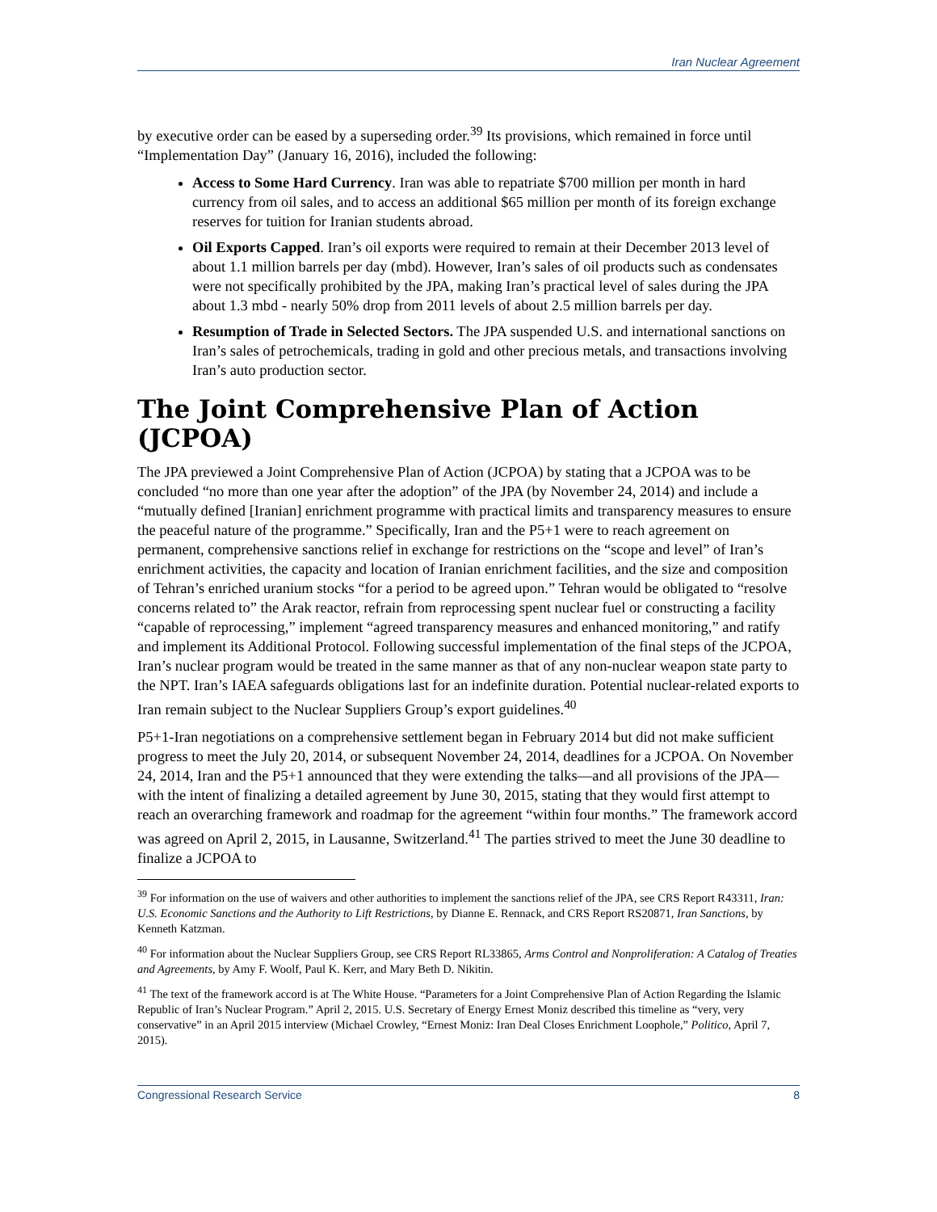Iran Nuclear Agreement
by executive order can be eased by a superseding order.<sup>39</sup> Its provisions, which remained in force until “Implementation Day” (January 16, 2016), included the following:
Access to Some Hard Currency. Iran was able to repatriate $700 million per month in hard currency from oil sales, and to access an additional $65 million per month of its foreign exchange reserves for tuition for Iranian students abroad.
Oil Exports Capped. Iran’s oil exports were required to remain at their December 2013 level of about 1.1 million barrels per day (mbd). However, Iran’s sales of oil products such as condensates were not specifically prohibited by the JPA, making Iran’s practical level of sales during the JPA about 1.3 mbd - nearly 50% drop from 2011 levels of about 2.5 million barrels per day.
Resumption of Trade in Selected Sectors. The JPA suspended U.S. and international sanctions on Iran’s sales of petrochemicals, trading in gold and other precious metals, and transactions involving Iran’s auto production sector.
The Joint Comprehensive Plan of Action (JCPOA)
The JPA previewed a Joint Comprehensive Plan of Action (JCPOA) by stating that a JCPOA was to be concluded “no more than one year after the adoption” of the JPA (by November 24, 2014) and include a “mutually defined [Iranian] enrichment programme with practical limits and transparency measures to ensure the peaceful nature of the programme.” Specifically, Iran and the P5+1 were to reach agreement on permanent, comprehensive sanctions relief in exchange for restrictions on the “scope and level” of Iran’s enrichment activities, the capacity and location of Iranian enrichment facilities, and the size and composition of Tehran’s enriched uranium stocks “for a period to be agreed upon.” Tehran would be obligated to “resolve concerns related to” the Arak reactor, refrain from reprocessing spent nuclear fuel or constructing a facility “capable of reprocessing,” implement “agreed transparency measures and enhanced monitoring,” and ratify and implement its Additional Protocol. Following successful implementation of the final steps of the JCPOA, Iran’s nuclear program would be treated in the same manner as that of any non-nuclear weapon state party to the NPT. Iran’s IAEA safeguards obligations last for an indefinite duration. Potential nuclear-related exports to Iran remain subject to the Nuclear Suppliers Group’s export guidelines.<sup>40</sup>
P5+1-Iran negotiations on a comprehensive settlement began in February 2014 but did not make sufficient progress to meet the July 20, 2014, or subsequent November 24, 2014, deadlines for a JCPOA. On November 24, 2014, Iran and the P5+1 announced that they were extending the talks—and all provisions of the JPA—with the intent of finalizing a detailed agreement by June 30, 2015, stating that they would first attempt to reach an overarching framework and roadmap for the agreement “within four months.” The framework accord was agreed on April 2, 2015, in Lausanne, Switzerland.<sup>41</sup> The parties strived to meet the June 30 deadline to finalize a JCPOA to
<sup>39</sup> For information on the use of waivers and other authorities to implement the sanctions relief of the JPA, see CRS Report R43311, Iran: U.S. Economic Sanctions and the Authority to Lift Restrictions, by Dianne E. Rennack, and CRS Report RS20871, Iran Sanctions, by Kenneth Katzman.
<sup>40</sup> For information about the Nuclear Suppliers Group, see CRS Report RL33865, Arms Control and Nonproliferation: A Catalog of Treaties and Agreements, by Amy F. Woolf, Paul K. Kerr, and Mary Beth D. Nikitin.
<sup>41</sup> The text of the framework accord is at The White House. “Parameters for a Joint Comprehensive Plan of Action Regarding the Islamic Republic of Iran’s Nuclear Program.” April 2, 2015. U.S. Secretary of Energy Ernest Moniz described this timeline as “very, very conservative” in an April 2015 interview (Michael Crowley, “Ernest Moniz: Iran Deal Closes Enrichment Loophole,” Politico, April 7, 2015).
Congressional Research Service 8